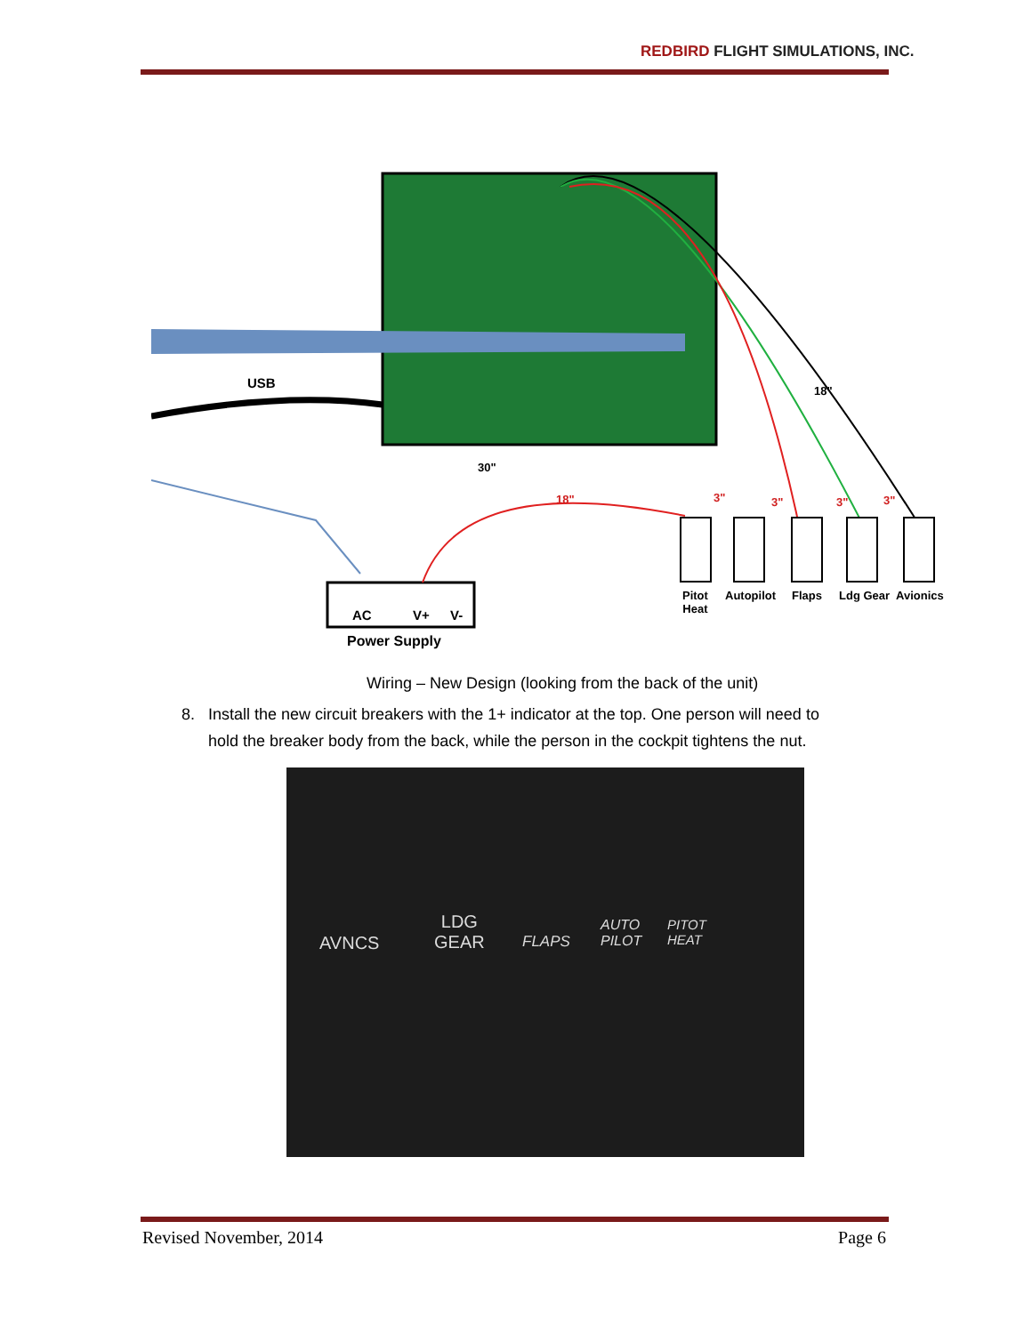REDBIRD FLIGHT SIMULATIONS, INC.
USB
30"
18"
18"
3" 3" 3" 3"
AC V+ V-
Power Supply
Pitot
Heat
Autopilot Flaps Ldg Gear Avionics
Wiring – New Design (looking from the back of the unit)
8. Install the new circuit breakers with the 1+ indicator at the top. One person will need to
hold the breaker body from the back, while the person in the cockpit tightens the nut.
AVNCS
LDG
GEAR FLAPS
AUTO
PILOT
PITOT
HEAT
Revised November, 2014 Page 6